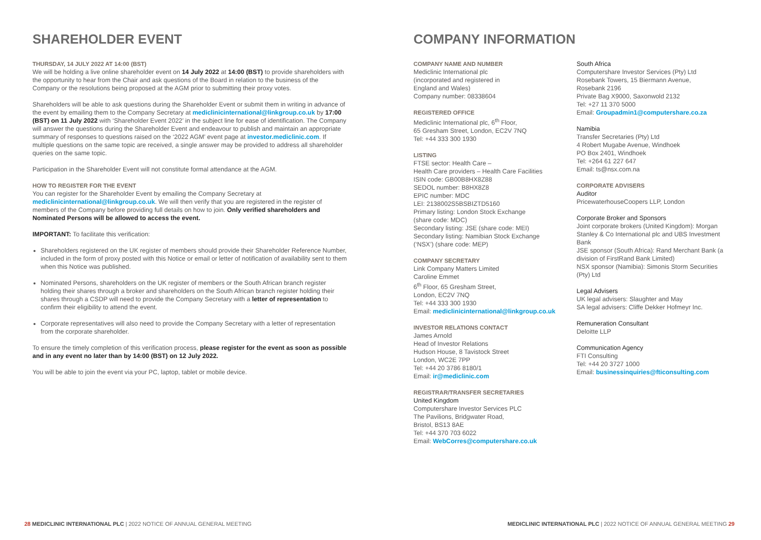SHAREHOLDER EVENT
THURSDAY, 14 JULY 2022 AT 14:00 (BST)
We will be holding a live online shareholder event on 14 July 2022 at 14:00 (BST) to provide shareholders with the opportunity to hear from the Chair and ask questions of the Board in relation to the business of the Company or the resolutions being proposed at the AGM prior to submitting their proxy votes.
Shareholders will be able to ask questions during the Shareholder Event or submit them in writing in advance of the event by emailing them to the Company Secretary at mediclinicinternational@linkgroup.co.uk by 17:00 (BST) on 11 July 2022 with ‘Shareholder Event 2022’ in the subject line for ease of identification. The Company will answer the questions during the Shareholder Event and endeavour to publish and maintain an appropriate summary of responses to questions raised on the ‘2022 AGM’ event page at investor.mediclinic.com. If multiple questions on the same topic are received, a single answer may be provided to address all shareholder queries on the same topic.
Participation in the Shareholder Event will not constitute formal attendance at the AGM.
HOW TO REGISTER FOR THE EVENT
You can register for the Shareholder Event by emailing the Company Secretary at mediclinicinternational@linkgroup.co.uk. We will then verify that you are registered in the register of members of the Company before providing full details on how to join. Only verified shareholders and Nominated Persons will be allowed to access the event.
IMPORTANT: To facilitate this verification:
Shareholders registered on the UK register of members should provide their Shareholder Reference Number, included in the form of proxy posted with this Notice or email or letter of notification of availability sent to them when this Notice was published.
Nominated Persons, shareholders on the UK register of members or the South African branch register holding their shares through a broker and shareholders on the South African branch register holding their shares through a CSDP will need to provide the Company Secretary with a letter of representation to confirm their eligibility to attend the event.
Corporate representatives will also need to provide the Company Secretary with a letter of representation from the corporate shareholder.
To ensure the timely completion of this verification process, please register for the event as soon as possible and in any event no later than by 14:00 (BST) on 12 July 2022.
You will be able to join the event via your PC, laptop, tablet or mobile device.
COMPANY INFORMATION
COMPANY NAME AND NUMBER
Mediclinic International plc
(incorporated and registered in
England and Wales)
Company number: 08338604
REGISTERED OFFICE
Mediclinic International plc, 6<sup>th</sup> Floor,
65 Gresham Street, London, EC2V 7NQ
Tel: +44 333 300 1930
LISTING
FTSE sector: Health Care –
Health Care providers – Health Care Facilities
ISIN code: GB00B8HX8Z88
SEDOL number: B8HX8Z8
EPIC number: MDC
LEI: 2138002S5BSBIZTD5160
Primary listing: London Stock Exchange
(share code: MDC)
Secondary listing: JSE (share code: MEI)
Secondary listing: Namibian Stock Exchange
(‘NSX’) (share code: MEP)
COMPANY SECRETARY
Link Company Matters Limited
Caroline Emmet
6<sup>th</sup> Floor, 65 Gresham Street,
London, EC2V 7NQ
Tel: +44 333 300 1930
Email: mediclinicinternational@linkgroup.co.uk
INVESTOR RELATIONS CONTACT
James Arnold
Head of Investor Relations
Hudson House, 8 Tavistock Street
London, WC2E 7PP
Tel: +44 20 3786 8180/1
Email: ir@mediclinic.com
REGISTRAR/TRANSFER SECRETARIES
United Kingdom
Computershare Investor Services PLC
The Pavilions, Bridgwater Road,
Bristol, BS13 8AE
Tel: +44 370 703 6022
Email: WebCorres@computershare.co.uk
South Africa
Computershare Investor Services (Pty) Ltd
Rosebank Towers, 15 Biermann Avenue,
Rosebank 2196
Private Bag X9000, Saxonwold 2132
Tel: +27 11 370 5000
Email: Groupadmin1@computershare.co.za
Namibia
Transfer Secretaries (Pty) Ltd
4 Robert Mugabe Avenue, Windhoek
PO Box 2401, Windhoek
Tel: +264 61 227 647
Email: ts@nsx.com.na
CORPORATE ADVISERS
Auditor
PricewaterhouseCoopers LLP, London
Corporate Broker and Sponsors
Joint corporate brokers (United Kingdom): Morgan Stanley & Co International plc and UBS Investment Bank
JSE sponsor (South Africa): Rand Merchant Bank (a division of FirstRand Bank Limited)
NSX sponsor (Namibia): Simonis Storm Securities (Pty) Ltd
Legal Advisers
UK legal advisers: Slaughter and May
SA legal advisers: Cliffe Dekker Hofmeyr Inc.
Remuneration Consultant
Deloitte LLP
Communication Agency
FTI Consulting
Tel: +44 20 3727 1000
Email: businessinquiries@fticonsulting.com
28 MEDICLINIC INTERNATIONAL PLC | 2022 NOTICE OF ANNUAL GENERAL MEETING
MEDICLINIC INTERNATIONAL PLC | 2022 NOTICE OF ANNUAL GENERAL MEETING 29